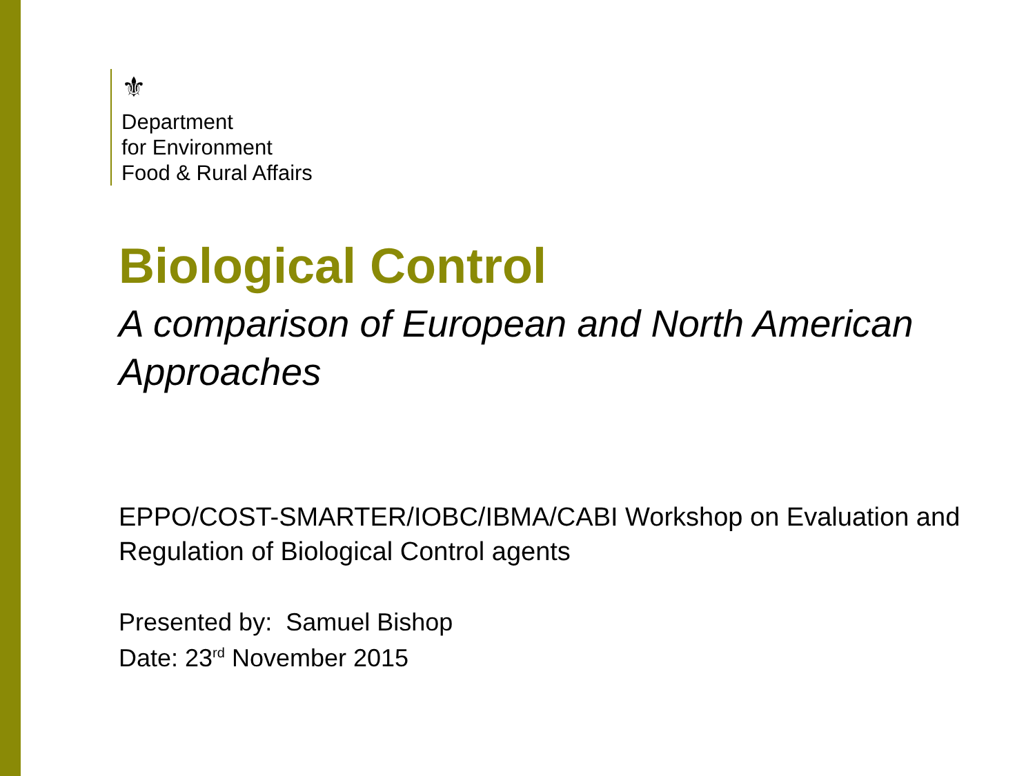⚜
Department
for Environment
Food & Rural Affairs
Biological Control
A comparison of European and North American Approaches
EPPO/COST-SMARTER/IOBC/IBMA/CABI Workshop on Evaluation and Regulation of Biological Control agents
Presented by: Samuel Bishop
Date: 23<sup>rd</sup> November 2015